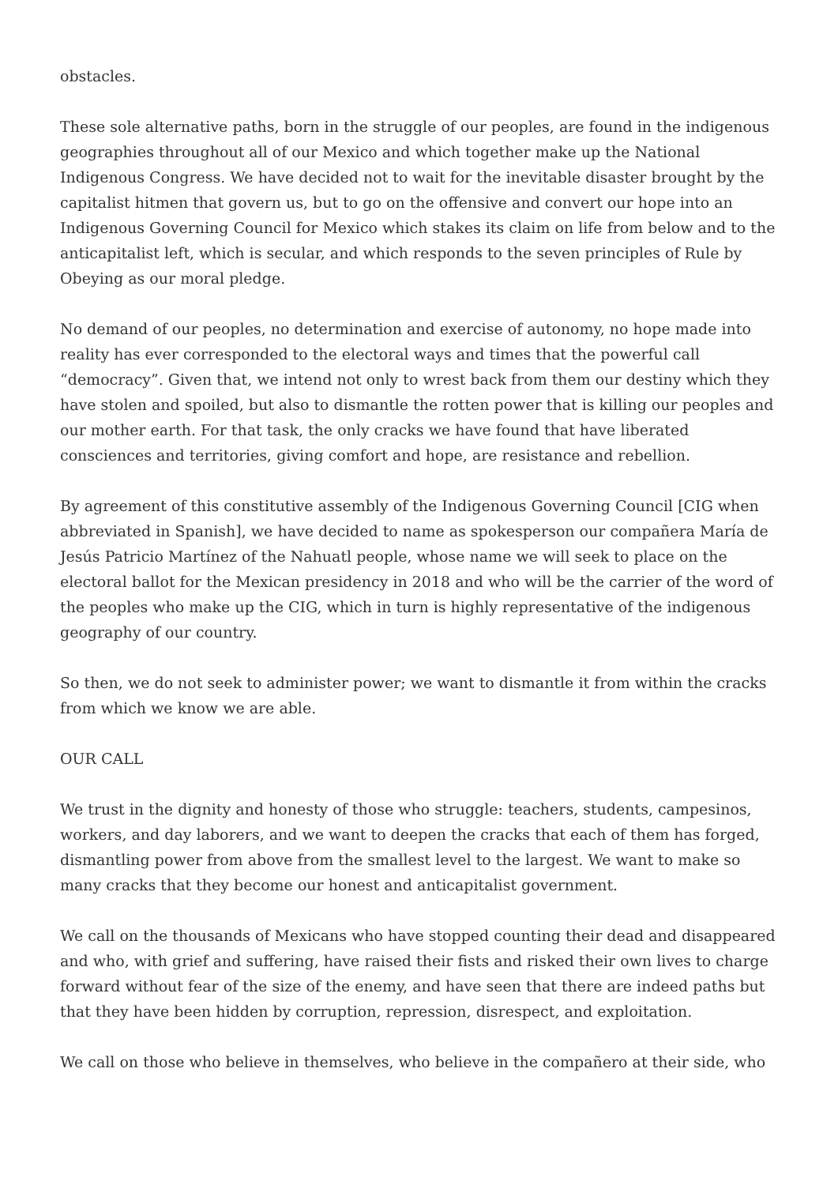obstacles.
These sole alternative paths, born in the struggle of our peoples, are found in the indigenous geographies throughout all of our Mexico and which together make up the National Indigenous Congress. We have decided not to wait for the inevitable disaster brought by the capitalist hitmen that govern us, but to go on the offensive and convert our hope into an Indigenous Governing Council for Mexico which stakes its claim on life from below and to the anticapitalist left, which is secular, and which responds to the seven principles of Rule by Obeying as our moral pledge.
No demand of our peoples, no determination and exercise of autonomy, no hope made into reality has ever corresponded to the electoral ways and times that the powerful call “democracy”. Given that, we intend not only to wrest back from them our destiny which they have stolen and spoiled, but also to dismantle the rotten power that is killing our peoples and our mother earth. For that task, the only cracks we have found that have liberated consciences and territories, giving comfort and hope, are resistance and rebellion.
By agreement of this constitutive assembly of the Indigenous Governing Council [CIG when abbreviated in Spanish], we have decided to name as spokesperson our compañera María de Jesús Patricio Martínez of the Nahuatl people, whose name we will seek to place on the electoral ballot for the Mexican presidency in 2018 and who will be the carrier of the word of the peoples who make up the CIG, which in turn is highly representative of the indigenous geography of our country.
So then, we do not seek to administer power; we want to dismantle it from within the cracks from which we know we are able.
OUR CALL
We trust in the dignity and honesty of those who struggle: teachers, students, campesinos, workers, and day laborers, and we want to deepen the cracks that each of them has forged, dismantling power from above from the smallest level to the largest. We want to make so many cracks that they become our honest and anticapitalist government.
We call on the thousands of Mexicans who have stopped counting their dead and disappeared and who, with grief and suffering, have raised their fists and risked their own lives to charge forward without fear of the size of the enemy, and have seen that there are indeed paths but that they have been hidden by corruption, repression, disrespect, and exploitation.
We call on those who believe in themselves, who believe in the compañero at their side, who